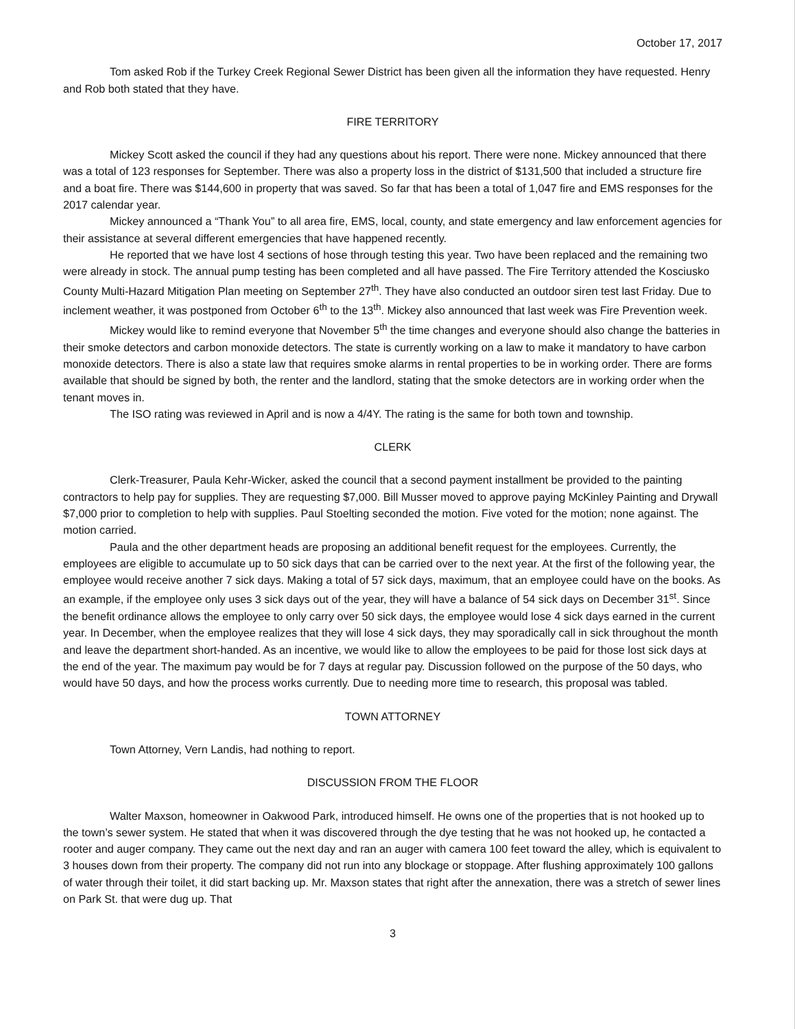October 17, 2017
Tom asked Rob if the Turkey Creek Regional Sewer District has been given all the information they have requested. Henry and Rob both stated that they have.
FIRE TERRITORY
Mickey Scott asked the council if they had any questions about his report. There were none. Mickey announced that there was a total of 123 responses for September. There was also a property loss in the district of $131,500 that included a structure fire and a boat fire. There was $144,600 in property that was saved. So far that has been a total of 1,047 fire and EMS responses for the 2017 calendar year.
Mickey announced a “Thank You” to all area fire, EMS, local, county, and state emergency and law enforcement agencies for their assistance at several different emergencies that have happened recently.
He reported that we have lost 4 sections of hose through testing this year. Two have been replaced and the remaining two were already in stock. The annual pump testing has been completed and all have passed. The Fire Territory attended the Kosciusko County Multi-Hazard Mitigation Plan meeting on September 27<sup>th</sup>. They have also conducted an outdoor siren test last Friday. Due to inclement weather, it was postponed from October 6<sup>th</sup> to the 13<sup>th</sup>. Mickey also announced that last week was Fire Prevention week.
Mickey would like to remind everyone that November 5<sup>th</sup> the time changes and everyone should also change the batteries in their smoke detectors and carbon monoxide detectors. The state is currently working on a law to make it mandatory to have carbon monoxide detectors. There is also a state law that requires smoke alarms in rental properties to be in working order. There are forms available that should be signed by both, the renter and the landlord, stating that the smoke detectors are in working order when the tenant moves in.
The ISO rating was reviewed in April and is now a 4/4Y. The rating is the same for both town and township.
CLERK
Clerk-Treasurer, Paula Kehr-Wicker, asked the council that a second payment installment be provided to the painting contractors to help pay for supplies. They are requesting $7,000. Bill Musser moved to approve paying McKinley Painting and Drywall $7,000 prior to completion to help with supplies. Paul Stoelting seconded the motion. Five voted for the motion; none against. The motion carried.
Paula and the other department heads are proposing an additional benefit request for the employees. Currently, the employees are eligible to accumulate up to 50 sick days that can be carried over to the next year. At the first of the following year, the employee would receive another 7 sick days. Making a total of 57 sick days, maximum, that an employee could have on the books. As an example, if the employee only uses 3 sick days out of the year, they will have a balance of 54 sick days on December 31<sup>st</sup>. Since the benefit ordinance allows the employee to only carry over 50 sick days, the employee would lose 4 sick days earned in the current year. In December, when the employee realizes that they will lose 4 sick days, they may sporadically call in sick throughout the month and leave the department short-handed. As an incentive, we would like to allow the employees to be paid for those lost sick days at the end of the year. The maximum pay would be for 7 days at regular pay. Discussion followed on the purpose of the 50 days, who would have 50 days, and how the process works currently. Due to needing more time to research, this proposal was tabled.
TOWN ATTORNEY
Town Attorney, Vern Landis, had nothing to report.
DISCUSSION FROM THE FLOOR
Walter Maxson, homeowner in Oakwood Park, introduced himself. He owns one of the properties that is not hooked up to the town’s sewer system. He stated that when it was discovered through the dye testing that he was not hooked up, he contacted a rooter and auger company. They came out the next day and ran an auger with camera 100 feet toward the alley, which is equivalent to 3 houses down from their property. The company did not run into any blockage or stoppage. After flushing approximately 100 gallons of water through their toilet, it did start backing up. Mr. Maxson states that right after the annexation, there was a stretch of sewer lines on Park St. that were dug up. That
3